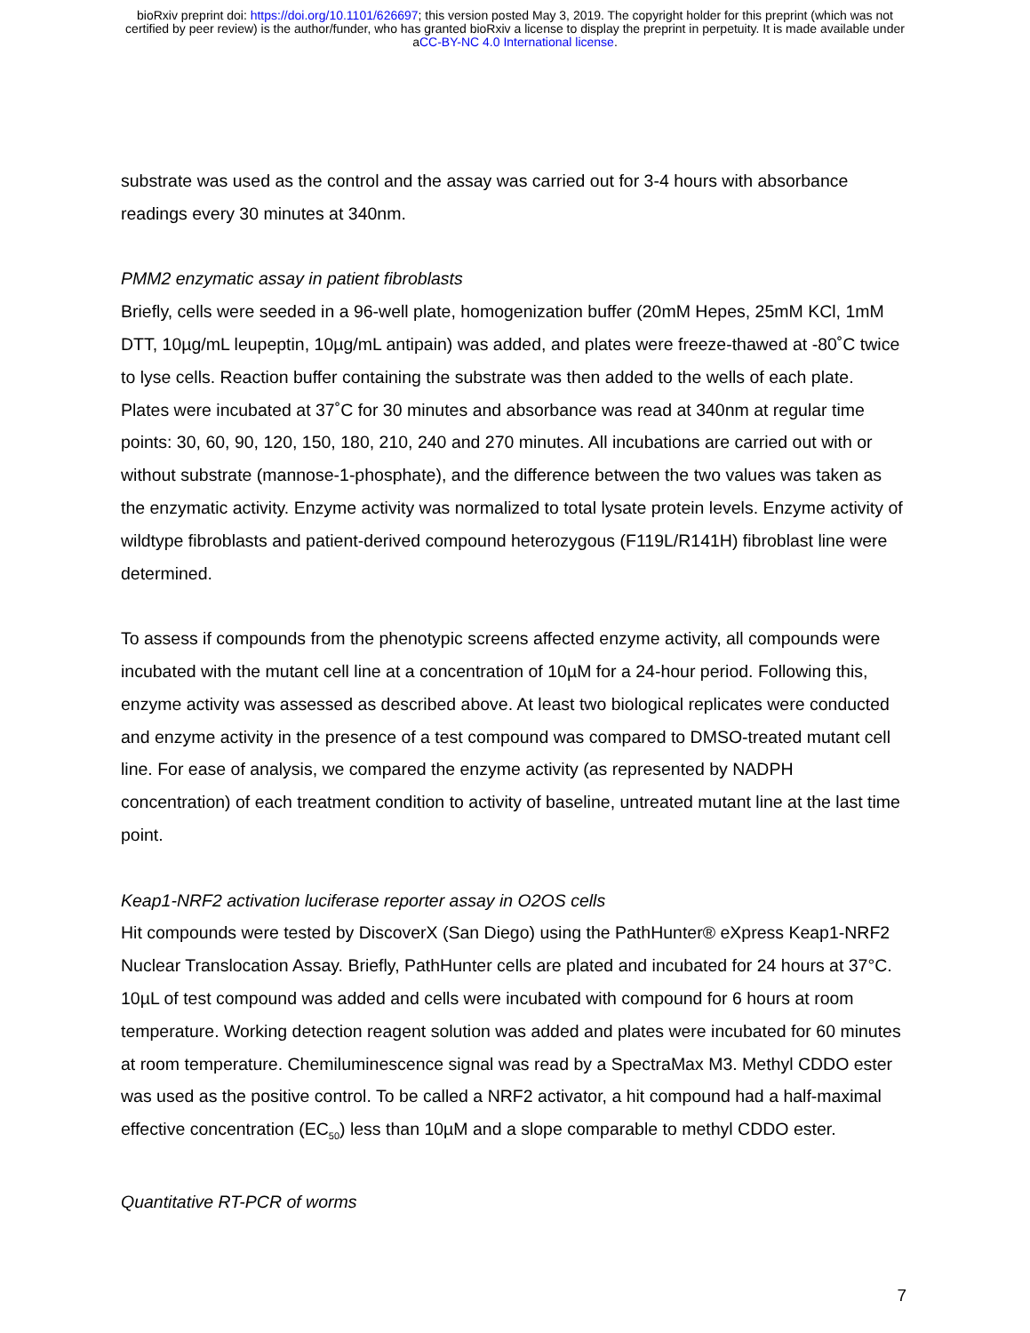bioRxiv preprint doi: https://doi.org/10.1101/626697; this version posted May 3, 2019. The copyright holder for this preprint (which was not
certified by peer review) is the author/funder, who has granted bioRxiv a license to display the preprint in perpetuity. It is made available under
aCC-BY-NC 4.0 International license.
substrate was used as the control and the assay was carried out for 3-4 hours with absorbance readings every 30 minutes at 340nm.
PMM2 enzymatic assay in patient fibroblasts
Briefly, cells were seeded in a 96-well plate, homogenization buffer (20mM Hepes, 25mM KCl, 1mM DTT, 10µg/mL leupeptin, 10µg/mL antipain) was added, and plates were freeze-thawed at -80˚C twice to lyse cells. Reaction buffer containing the substrate was then added to the wells of each plate. Plates were incubated at 37˚C for 30 minutes and absorbance was read at 340nm at regular time points: 30, 60, 90, 120, 150, 180, 210, 240 and 270 minutes. All incubations are carried out with or without substrate (mannose-1-phosphate), and the difference between the two values was taken as the enzymatic activity. Enzyme activity was normalized to total lysate protein levels. Enzyme activity of wildtype fibroblasts and patient-derived compound heterozygous (F119L/R141H) fibroblast line were determined.
To assess if compounds from the phenotypic screens affected enzyme activity, all compounds were incubated with the mutant cell line at a concentration of 10µM for a 24-hour period. Following this, enzyme activity was assessed as described above. At least two biological replicates were conducted and enzyme activity in the presence of a test compound was compared to DMSO-treated mutant cell line. For ease of analysis, we compared the enzyme activity (as represented by NADPH concentration) of each treatment condition to activity of baseline, untreated mutant line at the last time point.
Keap1-NRF2 activation luciferase reporter assay in O2OS cells
Hit compounds were tested by DiscoverX (San Diego) using the PathHunter® eXpress Keap1-NRF2 Nuclear Translocation Assay. Briefly, PathHunter cells are plated and incubated for 24 hours at 37°C. 10µL of test compound was added and cells were incubated with compound for 6 hours at room temperature. Working detection reagent solution was added and plates were incubated for 60 minutes at room temperature. Chemiluminescence signal was read by a SpectraMax M3. Methyl CDDO ester was used as the positive control. To be called a NRF2 activator, a hit compound had a half-maximal effective concentration (EC<sub>50</sub>) less than 10µM and a slope comparable to methyl CDDO ester.
Quantitative RT-PCR of worms
7